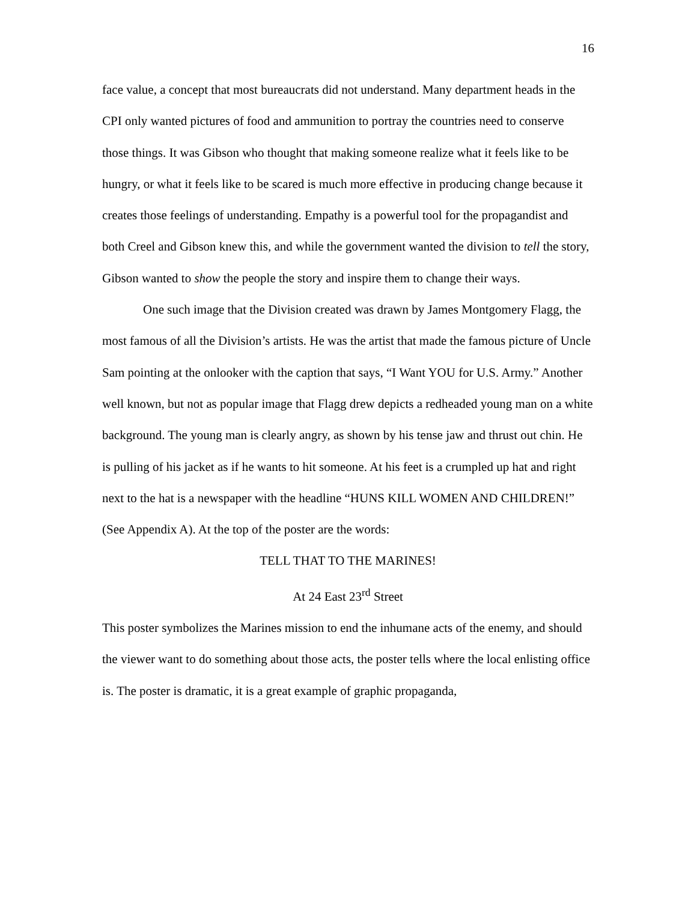16
face value, a concept that most bureaucrats did not understand. Many department heads in the CPI only wanted pictures of food and ammunition to portray the countries need to conserve those things. It was Gibson who thought that making someone realize what it feels like to be hungry, or what it feels like to be scared is much more effective in producing change because it creates those feelings of understanding. Empathy is a powerful tool for the propagandist and both Creel and Gibson knew this, and while the government wanted the division to tell the story, Gibson wanted to show the people the story and inspire them to change their ways.
One such image that the Division created was drawn by James Montgomery Flagg, the most famous of all the Division’s artists. He was the artist that made the famous picture of Uncle Sam pointing at the onlooker with the caption that says, “I Want YOU for U.S. Army.” Another well known, but not as popular image that Flagg drew depicts a redheaded young man on a white background. The young man is clearly angry, as shown by his tense jaw and thrust out chin. He is pulling of his jacket as if he wants to hit someone. At his feet is a crumpled up hat and right next to the hat is a newspaper with the headline “HUNS KILL WOMEN AND CHILDREN!” (See Appendix A). At the top of the poster are the words:
TELL THAT TO THE MARINES!
At 24 East 23<sup>rd</sup> Street
This poster symbolizes the Marines mission to end the inhumane acts of the enemy, and should the viewer want to do something about those acts, the poster tells where the local enlisting office is. The poster is dramatic, it is a great example of graphic propaganda,